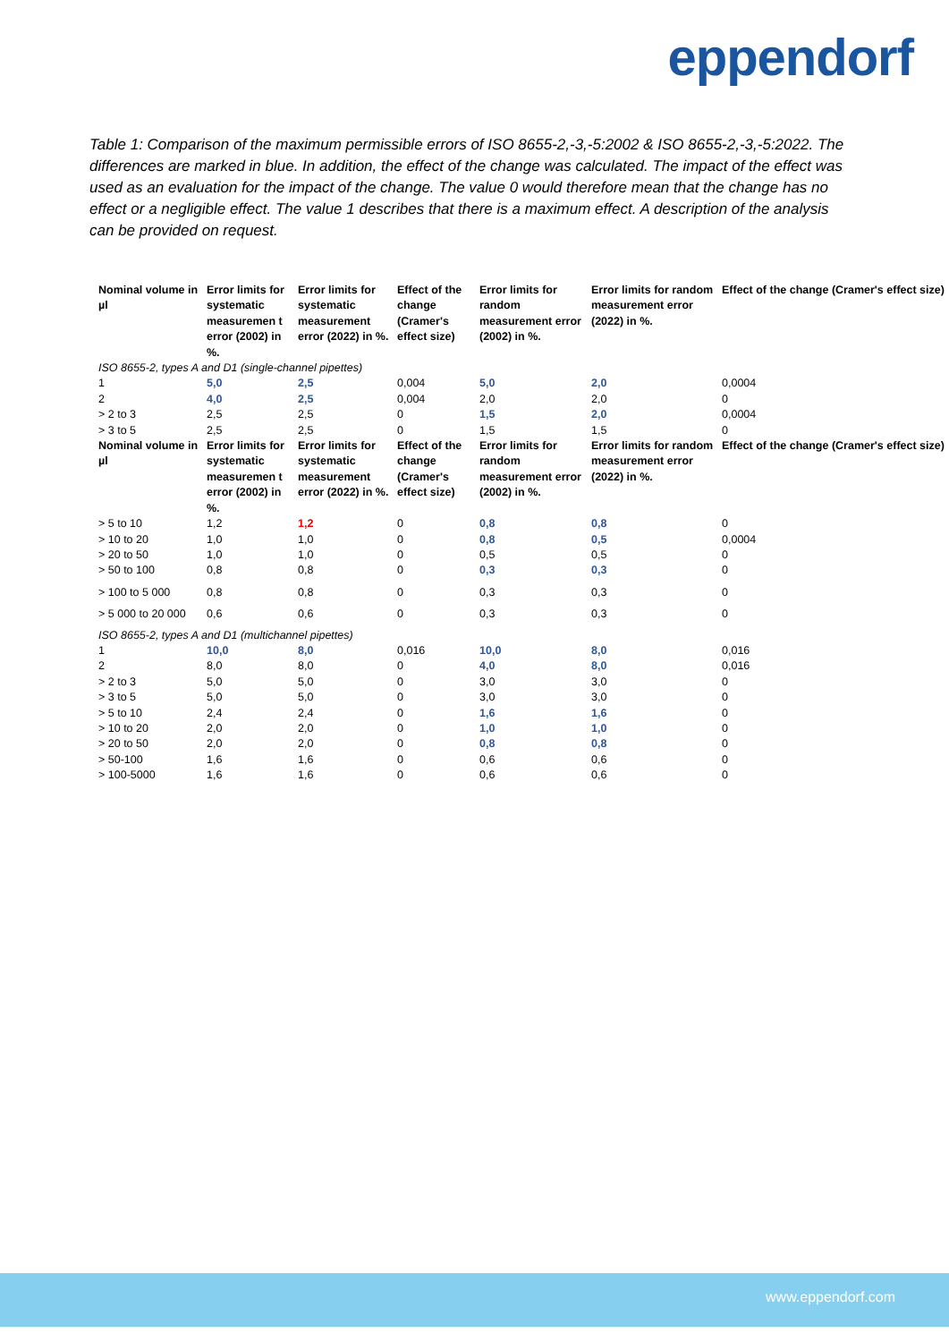eppendorf
Table 1: Comparison of the maximum permissible errors of ISO 8655-2,-3,-5:2002 & ISO 8655-2,-3,-5:2022. The differences are marked in blue. In addition, the effect of the change was calculated. The impact of the effect was used as an evaluation for the impact of the change. The value 0 would therefore mean that the change has no effect or a negligible effect. The value 1 describes that there is a maximum effect. A description of the analysis can be provided on request.
| Nominal volume in µl | Error limits for systematic measuremen t error (2002) in %. | Error limits for systematic measurement error (2022) in %. | Effect of the change (Cramer's effect size) | Error limits for random measurement error (2002) in %. | Error limits for random measurement error (2022) in %. | Effect of the change (Cramer's effect size) |
| --- | --- | --- | --- | --- | --- | --- |
| ISO 8655-2, types A and D1 (single-channel pipettes) | | | | | | |
| 1 | 5,0 | 2,5 | 0,004 | 5,0 | 2,0 | 0,0004 |
| 2 | 4,0 | 2,5 | 0,004 | 2,0 | 2,0 | 0 |
| > 2 to 3 | 2,5 | 2,5 | 0 | 1,5 | 2,0 | 0,0004 |
| > 3 to 5 | 2,5 | 2,5 | 0 | 1,5 | 1,5 | 0 |
| Nominal volume in µl | Error limits for systematic measuremen t error (2002) in %. | Error limits for systematic measurement error (2022) in %. | Effect of the change (Cramer's effect size) | Error limits for random measurement error (2002) in %. | Error limits for random measurement error (2022) in %. | Effect of the change (Cramer's effect size) |
| > 5 to 10 | 1,2 | 1,2 | 0 | 0,8 | 0,8 | 0 |
| > 10 to 20 | 1,0 | 1,0 | 0 | 0,8 | 0,5 | 0,0004 |
| > 20 to 50 | 1,0 | 1,0 | 0 | 0,5 | 0,5 | 0 |
| > 50 to 100 | 0,8 | 0,8 | 0 | 0,3 | 0,3 | 0 |
| > 100 to 5 000 | 0,8 | 0,8 | 0 | 0,3 | 0,3 | 0 |
| > 5 000 to 20 000 | 0,6 | 0,6 | 0 | 0,3 | 0,3 | 0 |
| ISO 8655-2, types A and D1 (multichannel pipettes) | | | | | | |
| 1 | 10,0 | 8,0 | 0,016 | 10,0 | 8,0 | 0,016 |
| 2 | 8,0 | 8,0 | 0 | 4,0 | 8,0 | 0,016 |
| > 2 to 3 | 5,0 | 5,0 | 0 | 3,0 | 3,0 | 0 |
| > 3 to 5 | 5,0 | 5,0 | 0 | 3,0 | 3,0 | 0 |
| > 5 to 10 | 2,4 | 2,4 | 0 | 1,6 | 1,6 | 0 |
| > 10 to 20 | 2,0 | 2,0 | 0 | 1,0 | 1,0 | 0 |
| > 20 to 50 | 2,0 | 2,0 | 0 | 0,8 | 0,8 | 0 |
| > 50-100 | 1,6 | 1,6 | 0 | 0,6 | 0,6 | 0 |
| > 100-5000 | 1,6 | 1,6 | 0 | 0,6 | 0,6 | 0 |
www.eppendorf.com